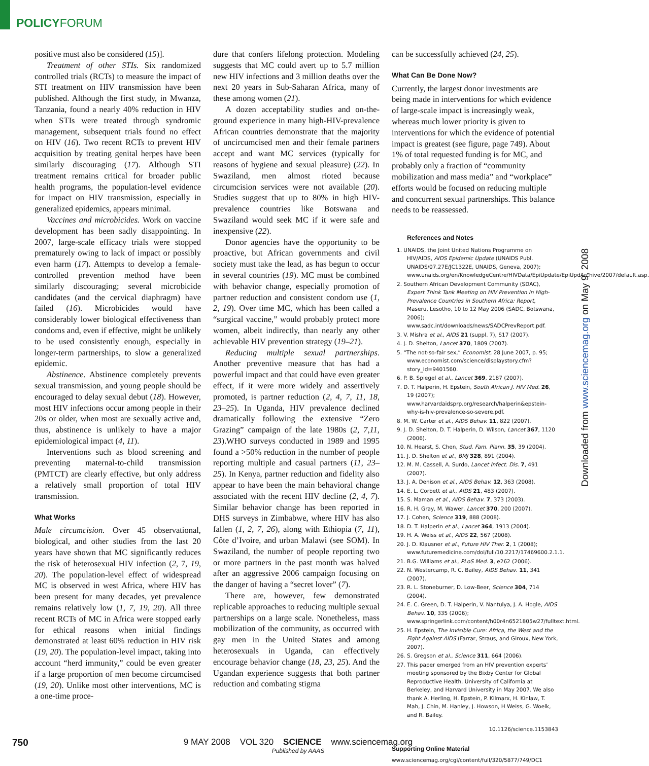POLICYFORUM
positive must also be considered (15)].
Treatment of other STIs. Six randomized controlled trials (RCTs) to measure the impact of STI treatment on HIV transmission have been published. Although the first study, in Mwanza, Tanzania, found a nearly 40% reduction in HIV when STIs were treated through syndromic management, subsequent trials found no effect on HIV (16). Two recent RCTs to prevent HIV acquisition by treating genital herpes have been similarly discouraging (17). Although STI treatment remains critical for broader public health programs, the population-level evidence for impact on HIV transmission, especially in generalized epidemics, appears minimal.
Vaccines and microbicides. Work on vaccine development has been sadly disappointing. In 2007, large-scale efficacy trials were stopped prematurely owing to lack of impact or possibly even harm (17). Attempts to develop a female-controlled prevention method have been similarly discouraging; several microbicide candidates (and the cervical diaphragm) have failed (16). Microbicides would have considerably lower biological effectiveness than condoms and, even if effective, might be unlikely to be used consistently enough, especially in longer-term partnerships, to slow a generalized epidemic.
Abstinence. Abstinence completely prevents sexual transmission, and young people should be encouraged to delay sexual debut (18). However, most HIV infections occur among people in their 20s or older, when most are sexually active and, thus, abstinence is unlikely to have a major epidemiological impact (4, 11).
Interventions such as blood screening and preventing maternal-to-child transmission (PMTCT) are clearly effective, but only address a relatively small proportion of total HIV transmission.
What Works
Male circumcision. Over 45 observational, biological, and other studies from the last 20 years have shown that MC significantly reduces the risk of heterosexual HIV infection (2, 7, 19, 20). The population-level effect of widespread MC is observed in west Africa, where HIV has been present for many decades, yet prevalence remains relatively low (1, 7, 19, 20). All three recent RCTs of MC in Africa were stopped early for ethical reasons when initial findings demonstrated at least 60% reduction in HIV risk (19, 20). The population-level impact, taking into account “herd immunity,” could be even greater if a large proportion of men become circumcised (19, 20). Unlike most other interventions, MC is a one-time proce-
dure that confers lifelong protection. Modeling suggests that MC could avert up to 5.7 million new HIV infections and 3 million deaths over the next 20 years in Sub-Saharan Africa, many of these among women (21).
A dozen acceptability studies and on-the-ground experience in many high-HIV-prevalence African countries demonstrate that the majority of uncircumcised men and their female partners accept and want MC services (typically for reasons of hygiene and sexual pleasure) (22). In Swaziland, men almost rioted because circumcision services were not available (20). Studies suggest that up to 80% in high HIV-prevalence countries like Botswana and Swaziland would seek MC if it were safe and inexpensive (22).
Donor agencies have the opportunity to be proactive, but African governments and civil society must take the lead, as has begun to occur in several countries (19). MC must be combined with behavior change, especially promotion of partner reduction and consistent condom use (1, 2, 19). Over time MC, which has been called a “surgical vaccine,” would probably protect more women, albeit indirectly, than nearly any other achievable HIV prevention strategy (19–21).
Reducing multiple sexual partnerships. Another preventive measure that has had a powerful impact and that could have even greater effect, if it were more widely and assertively promoted, is partner reduction (2, 4, 7, 11, 18, 23–25). In Uganda, HIV prevalence declined dramatically following the extensive “Zero Grazing” campaign of the late 1980s (2, 7,11, 23).WHO surveys conducted in 1989 and 1995 found a >50% reduction in the number of people reporting multiple and casual partners (11, 23–25). In Kenya, partner reduction and fidelity also appear to have been the main behavioral change associated with the recent HIV decline (2, 4, 7). Similar behavior change has been reported in DHS surveys in Zimbabwe, where HIV has also fallen (1, 2, 7, 26), along with Ethiopia (7, 11), Côte d’Ivoire, and urban Malawi (see SOM). In Swaziland, the number of people reporting two or more partners in the past month was halved after an aggressive 2006 campaign focusing on the danger of having a “secret lover” (7).
There are, however, few demonstrated replicable approaches to reducing multiple sexual partnerships on a large scale. Nonetheless, mass mobilization of the community, as occurred with gay men in the United States and among heterosexuals in Uganda, can effectively encourage behavior change (18, 23, 25). And the Ugandan experience suggests that both partner reduction and combating stigma
can be successfully achieved (24, 25).
What Can Be Done Now?
Currently, the largest donor investments are being made in interventions for which evidence of large-scale impact is increasingly weak, whereas much lower priority is given to interventions for which the evidence of potential impact is greatest (see figure, page 749). About 1% of total requested funding is for MC, and probably only a fraction of “community mobilization and mass media” and “workplace” efforts would be focused on reducing multiple and concurrent sexual partnerships. This balance needs to be reassessed.
References and Notes
1. UNAIDS, the Joint United Nations Programme on HIV/AIDS, AIDS Epidemic Update (UNAIDS Publ. UNAIDS/07.27E/JC1322E, UNAIDS, Geneva, 2007); www.unaids.org/en/KnowledgeCentre/HIVData/EpiUpdate/EpiUpdArchive/2007/default.asp.
2. Southern African Development Community (SDAC), Expert Think Tank Meeting on HIV Prevention in High-Prevalence Countries in Southern Africa: Report, Maseru, Lesotho, 10 to 12 May 2006 (SADC, Botswana, 2006); www.sadc.int/downloads/news/SADCPrevReport.pdf.
3. V. Mishra et al., AIDS 21 (suppl. 7), S17 (2007).
4. J. D. Shelton, Lancet 370, 1809 (2007).
5. “The not-so-fair sex,” Economist, 28 June 2007, p. 95; www.economist.com/science/displaystory.cfm?story_id=9401560.
6. P. B. Spiegel et al., Lancet 369, 2187 (2007).
7. D. T. Halperin, H. Epstein, South African J. HIV Med. 26, 19 (2007); www.harvardaidsprp.org/research/halperin&epstein-why-is-hiv-prevalence-so-severe.pdf.
8. M. W. Carter et al., AIDS Behav. 11, 822 (2007).
9. J. D. Shelton, D. T. Halperin, D. Wilson, Lancet 367, 1120 (2006).
10. N. Hearst, S. Chen, Stud. Fam. Plann. 35, 39 (2004).
11. J. D. Shelton et al., BMJ 328, 891 (2004).
12. M. M. Cassell, A. Surdo, Lancet Infect. Dis. 7, 491 (2007).
13. J. A. Denison et al., AIDS Behav. 12, 363 (2008).
14. E. L. Corbett et al., AIDS 21, 483 (2007).
15. S. Maman et al., AIDS Behav. 7, 373 (2003).
16. R. H. Gray, M. Wawer, Lancet 370, 200 (2007).
17. J. Cohen, Science 319, 888 (2008).
18. D. T. Halperin et al., Lancet 364, 1913 (2004).
19. H. A. Weiss et al., AIDS 22, 567 (2008).
20. J. D. Klausner et al., Future HIV Ther. 2, 1 (2008); www.futuremedicine.com/doi/full/10.2217/17469600.2.1.1.
21. B.G. Williams et al., PLoS Med. 3, e262 (2006).
22. N. Westercamp, R. C. Bailey, AIDS Behav. 11, 341 (2007).
23. R. L. Stoneburner, D. Low-Beer, Science 304, 714 (2004).
24. E. C. Green, D. T. Halperin, V. Nantulya, J. A. Hogle, AIDS Behav. 10, 335 (2006); www.springerlink.com/content/h00r4n6521805w27/fulltext.html.
25. H. Epstein, The Invisible Cure: Africa, the West and the Fight Against AIDS (Farrar, Straus, and Giroux, New York, 2007).
26. S. Gregson et al., Science 311, 664 (2006).
27. This paper emerged from an HIV prevention experts’ meeting sponsored by the Bixby Center for Global Reproductive Health, University of California at Berkeley, and Harvard University in May 2007. We also thank A. Herling, H. Epstein, P. Kilmarx, H. Kinlaw, T. Mah, J. Chin, M. Hanley, J. Howson, H Weiss, G. Woelk, and R. Bailey.
10.1126/science.1153843
Supporting Online Material
www.sciencemag.org/cgi/content/full/320/5877/749/DC1
Downloaded from www.sciencemag.org on May 9, 2008
750
9 MAY 2008 VOL 320 SCIENCE www.sciencemag.org
Published by AAAS